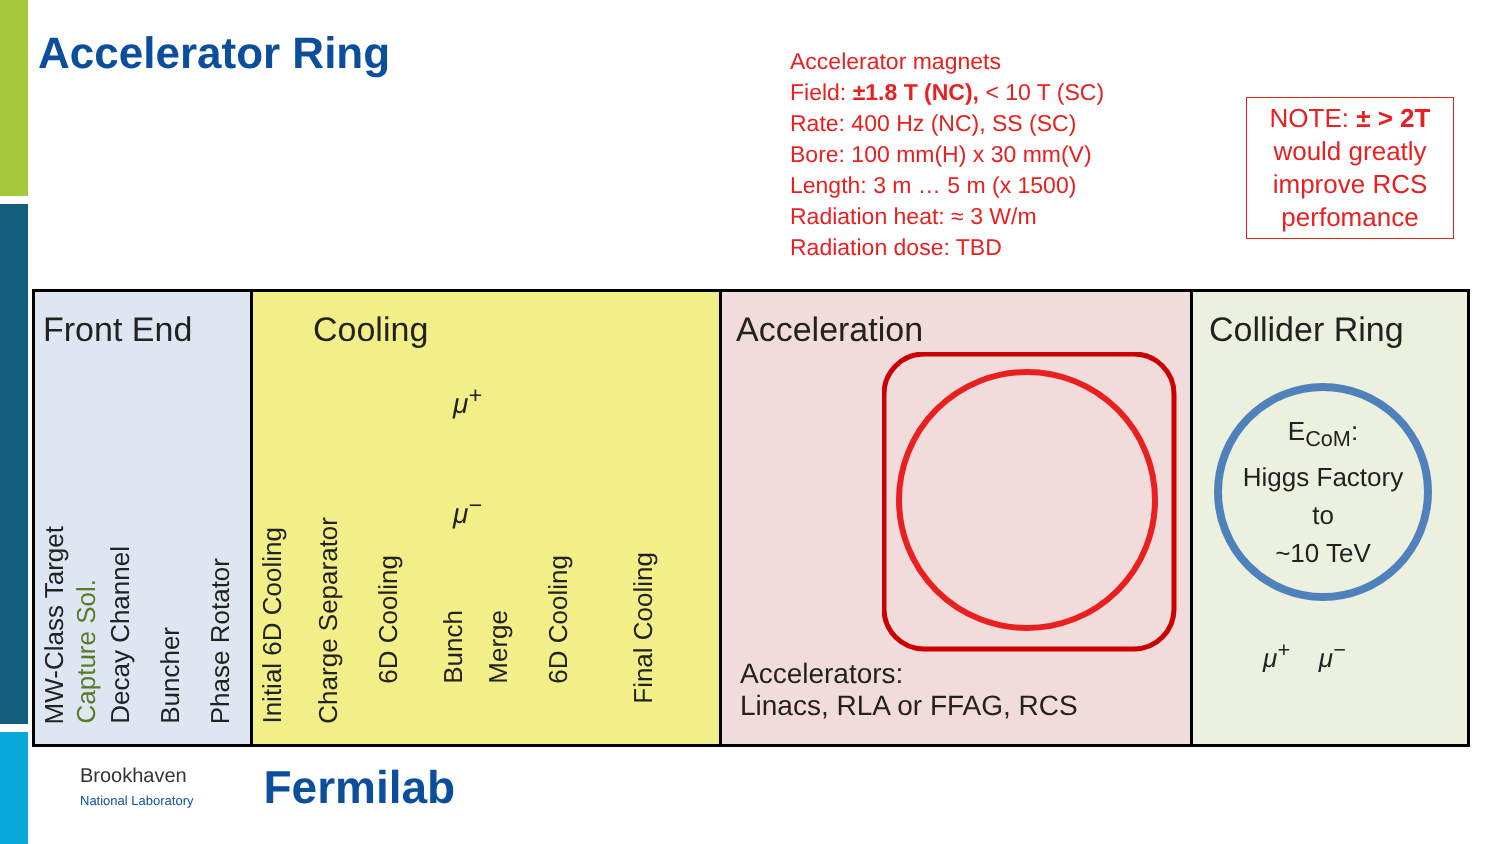Accelerator Ring
Accelerator magnets
Field: ±1.8 T (NC), < 10 T (SC)
Rate: 400 Hz (NC), SS (SC)
Bore: 100 mm(H) x 30 mm(V)
Length: 3 m … 5 m (x 1500)
Radiation heat: ≈ 3 W/m
Radiation dose: TBD
NOTE: ± > 2T would greatly improve RCS perfomance
Front End
MW-Class Target
Capture Sol.
Decay Channel
Buncher
Phase Rotator
Cooling
μ<sup>+</sup>
μ<sup>−</sup>
Initial 6D Cooling
Charge Separator
6D Cooling
Bunch
Merge
6D Cooling
Final Cooling
Acceleration
Accelerators:
Linacs, RLA or FFAG, RCS
Collider Ring
E<sub>CoM</sub>:
Higgs Factory
to
~10 TeV
μ<sup>+</sup> μ<sup>−</sup>
Brookhaven
National Laboratory
Fermilab